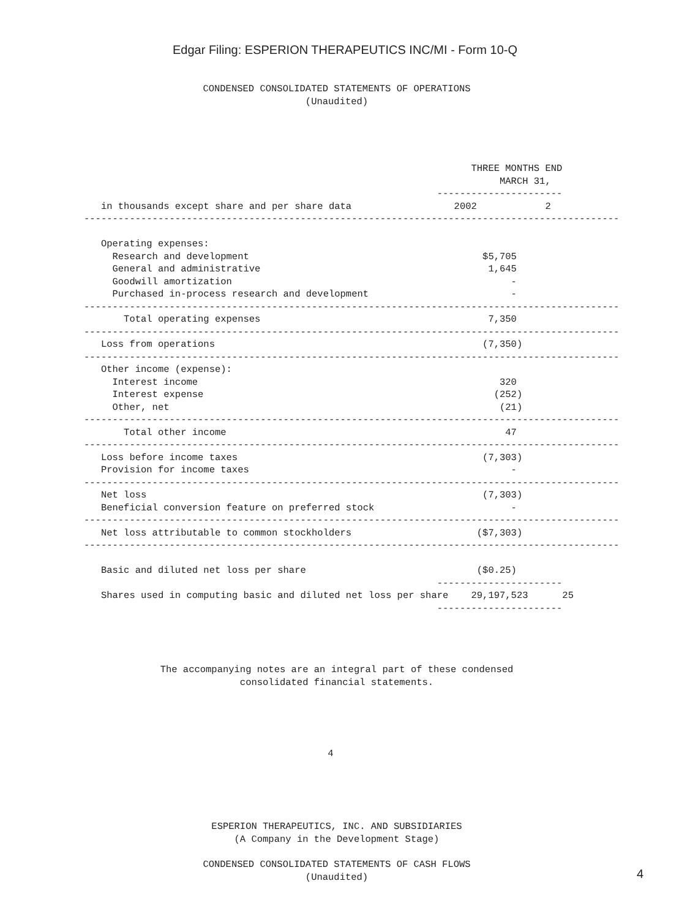Edgar Filing: ESPERION THERAPEUTICS INC/MI - Form 10-Q
CONDENSED CONSOLIDATED STATEMENTS OF OPERATIONS
(Unaudited)
                                                                    THREE MONTHS END
                                                                         MARCH 31,
                                                              ----------------------
   in thousands except share and per share data                  2002            2
----------------------------------------------------------------------------------------------

   Operating expenses:
     Research and development                                         $5,705
     General and administrative                                        1,645
     Goodwill amortization                                                 -
     Purchased in-process research and development                         -
----------------------------------------------------------------------------------------------
       Total operating expenses                                        7,350
----------------------------------------------------------------------------------------------
   Loss from operations                                               (7,350)
----------------------------------------------------------------------------------------------
   Other income (expense):
     Interest income                                                     320
     Interest expense                                                   (252)
     Other, net                                                          (21)
----------------------------------------------------------------------------------------------
       Total other income                                                 47
----------------------------------------------------------------------------------------------
   Loss before income taxes                                           (7,303)
   Provision for income taxes                                              -
----------------------------------------------------------------------------------------------
   Net loss                                                           (7,303)
   Beneficial conversion feature on preferred stock                        -
----------------------------------------------------------------------------------------------
   Net loss attributable to common stockholders                      ($7,303)
----------------------------------------------------------------------------------------------

   Basic and diluted net loss per share                              ($0.25)
                                                              ----------------------
   Shares used in computing basic and diluted net loss per share    29,197,523      25
                                                              ----------------------
The accompanying notes are an integral part of these condensed
consolidated financial statements.
4
ESPERION THERAPEUTICS, INC. AND SUBSIDIARIES
(A Company in the Development Stage)
CONDENSED CONSOLIDATED STATEMENTS OF CASH FLOWS
(Unaudited)
4